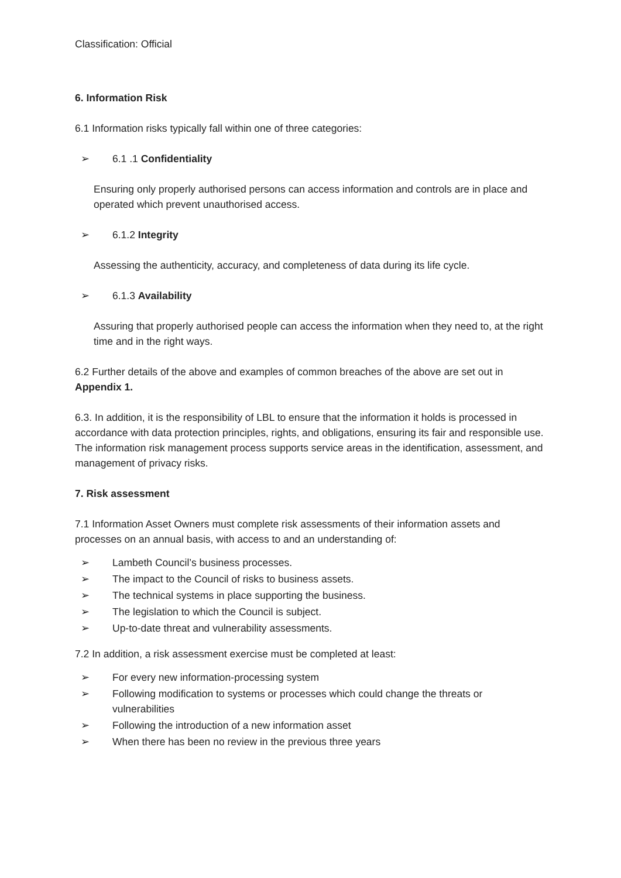Classification: Official
6. Information Risk
6.1 Information risks typically fall within one of three categories:
➢ 6.1 .1 Confidentiality
Ensuring only properly authorised persons can access information and controls are in place and operated which prevent unauthorised access.
➢ 6.1.2 Integrity
Assessing the authenticity, accuracy, and completeness of data during its life cycle.
➢ 6.1.3 Availability
Assuring that properly authorised people can access the information when they need to, at the right time and in the right ways.
6.2 Further details of the above and examples of common breaches of the above are set out in Appendix 1.
6.3. In addition, it is the responsibility of LBL to ensure that the information it holds is processed in accordance with data protection principles, rights, and obligations, ensuring its fair and responsible use. The information risk management process supports service areas in the identification, assessment, and management of privacy risks.
7. Risk assessment
7.1 Information Asset Owners must complete risk assessments of their information assets and processes on an annual basis, with access to and an understanding of:
➢ Lambeth Council’s business processes.
➢ The impact to the Council of risks to business assets.
➢ The technical systems in place supporting the business.
➢ The legislation to which the Council is subject.
➢ Up-to-date threat and vulnerability assessments.
7.2 In addition, a risk assessment exercise must be completed at least:
➢ For every new information-processing system
➢ Following modification to systems or processes which could change the threats or vulnerabilities
➢ Following the introduction of a new information asset
➢ When there has been no review in the previous three years